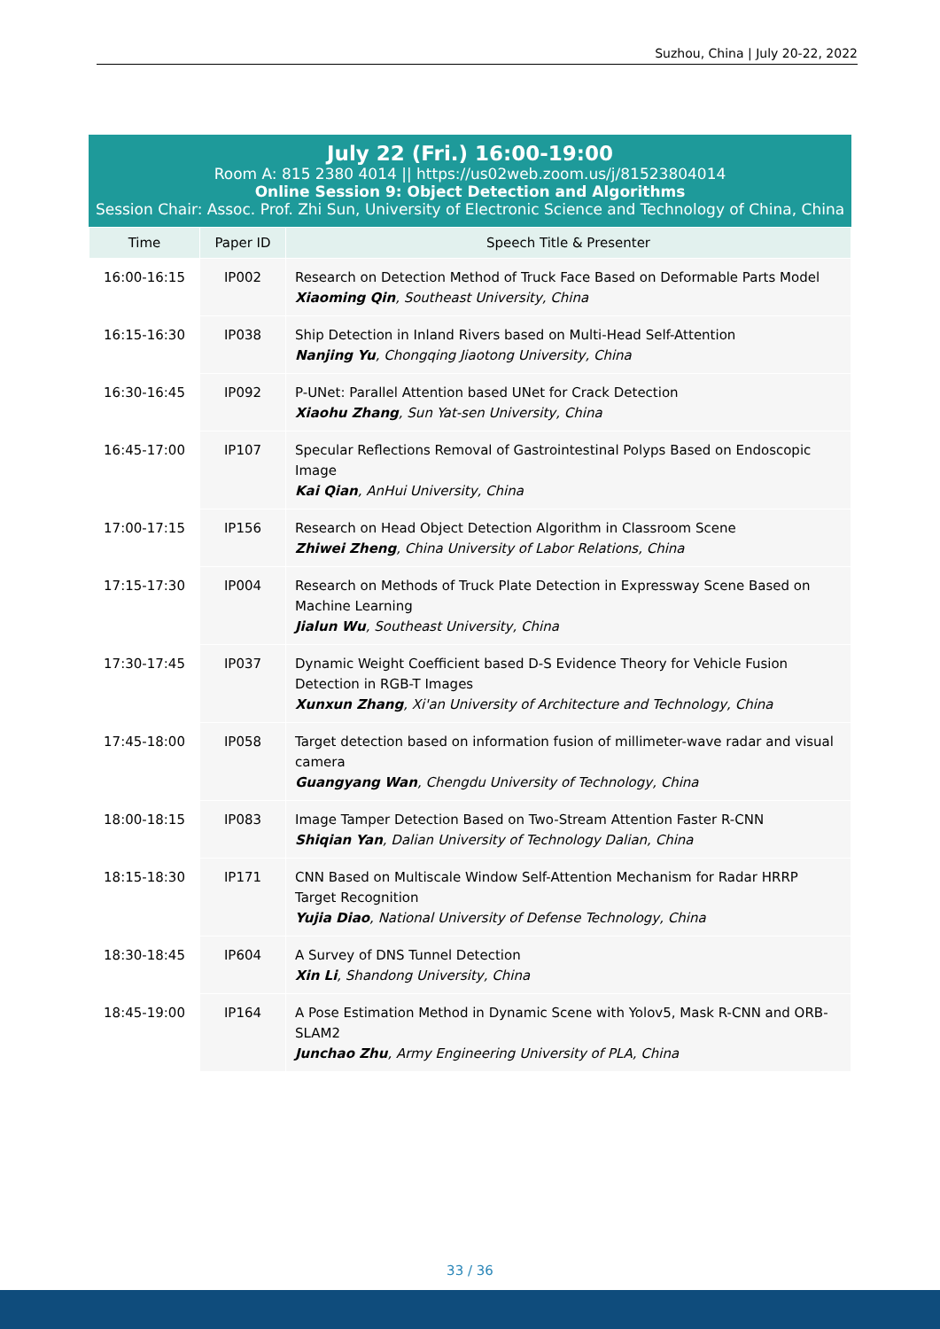Suzhou, China | July 20-22, 2022
July 22 (Fri.) 16:00-19:00
Room A: 815 2380 4014 || https://us02web.zoom.us/j/81523804014
Online Session 9: Object Detection and Algorithms
Session Chair: Assoc. Prof. Zhi Sun, University of Electronic Science and Technology of China, China
| Time | Paper ID | Speech Title & Presenter |
| --- | --- | --- |
| 16:00-16:15 | IP002 | Research on Detection Method of Truck Face Based on Deformable Parts Model Xiaoming Qin , Southeast University, China |
| 16:15-16:30 | IP038 | Ship Detection in Inland Rivers based on Multi-Head Self-Attention Nanjing Yu , Chongqing Jiaotong University, China |
| 16:30-16:45 | IP092 | P-UNet: Parallel Attention based UNet for Crack Detection Xiaohu Zhang , Sun Yat-sen University, China |
| 16:45-17:00 | IP107 | Specular Reflections Removal of Gastrointestinal Polyps Based on Endoscopic Image Kai Qian , AnHui University, China |
| 17:00-17:15 | IP156 | Research on Head Object Detection Algorithm in Classroom Scene Zhiwei Zheng , China University of Labor Relations, China |
| 17:15-17:30 | IP004 | Research on Methods of Truck Plate Detection in Expressway Scene Based on Machine Learning Jialun Wu , Southeast University, China |
| 17:30-17:45 | IP037 | Dynamic Weight Coefficient based D-S Evidence Theory for Vehicle Fusion Detection in RGB-T Images Xunxun Zhang , Xi'an University of Architecture and Technology, China |
| 17:45-18:00 | IP058 | Target detection based on information fusion of millimeter-wave radar and visual camera Guangyang Wan , Chengdu University of Technology, China |
| 18:00-18:15 | IP083 | Image Tamper Detection Based on Two-Stream Attention Faster R-CNN Shiqian Yan , Dalian University of Technology Dalian, China |
| 18:15-18:30 | IP171 | CNN Based on Multiscale Window Self-Attention Mechanism for Radar HRRP Target Recognition Yujia Diao , National University of Defense Technology, China |
| 18:30-18:45 | IP604 | A Survey of DNS Tunnel Detection Xin Li , Shandong University, China |
| 18:45-19:00 | IP164 | A Pose Estimation Method in Dynamic Scene with Yolov5, Mask R-CNN and ORB-SLAM2 Junchao Zhu , Army Engineering University of PLA, China |
33 / 36